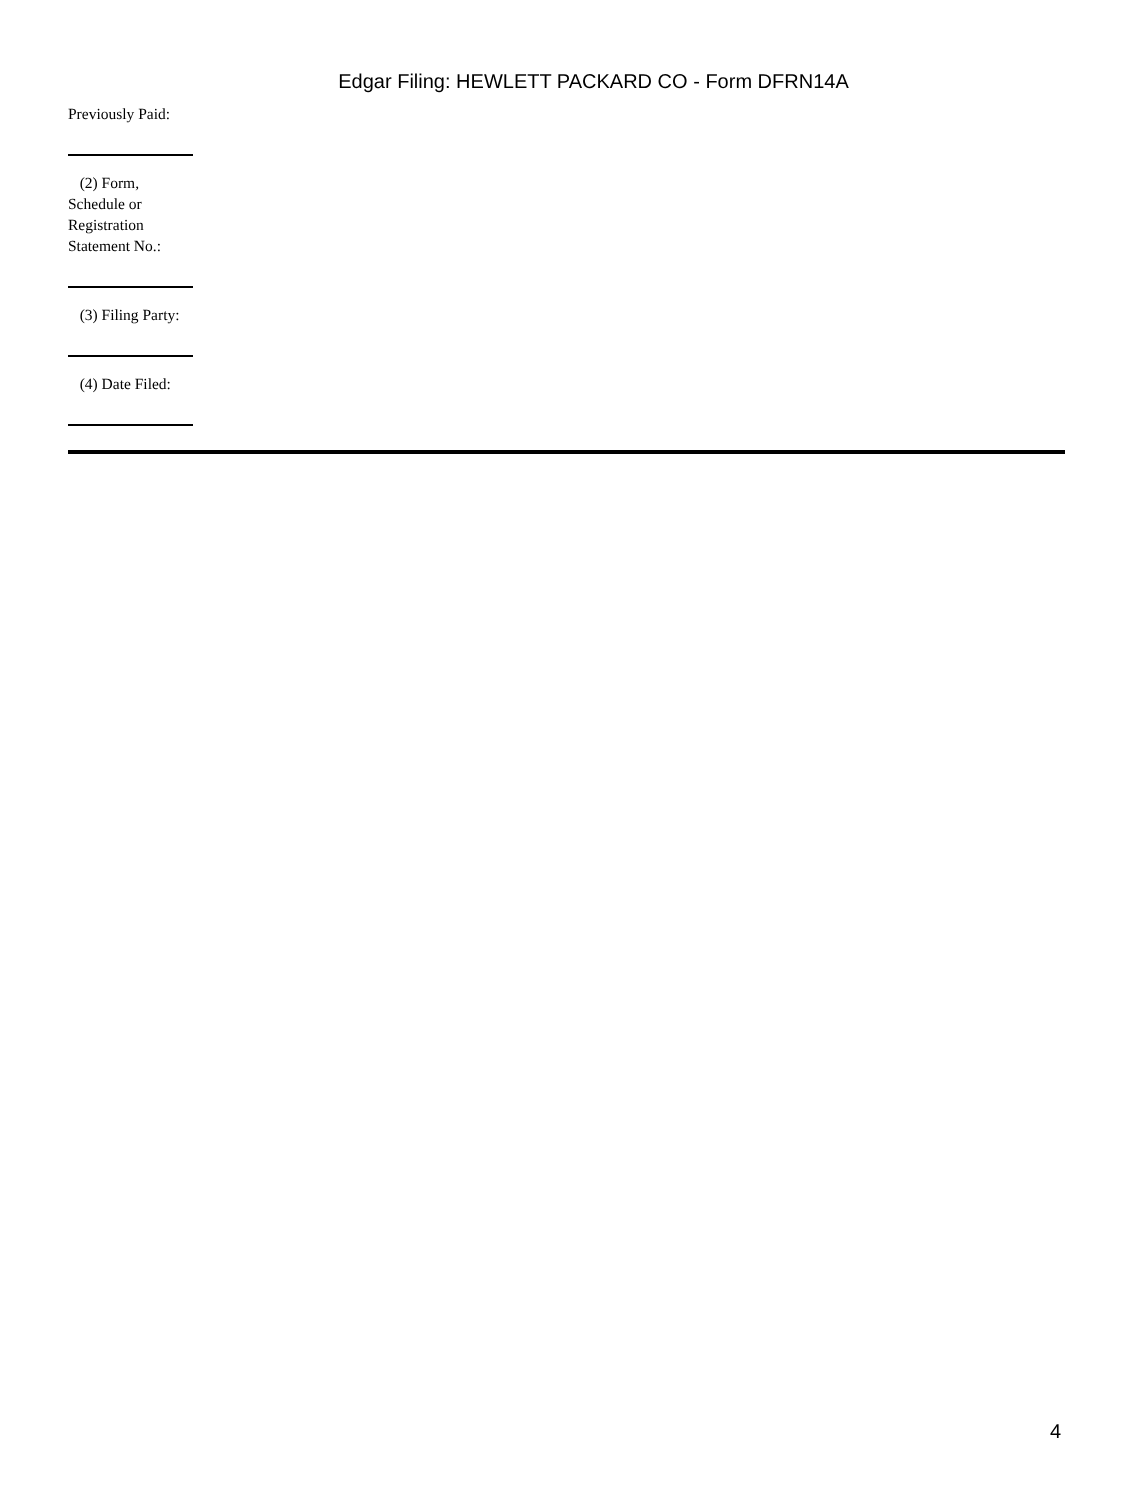Edgar Filing: HEWLETT PACKARD CO - Form DFRN14A
Previously Paid:
(2) Form, Schedule or Registration Statement No.:
(3) Filing Party:
(4) Date Filed:
4